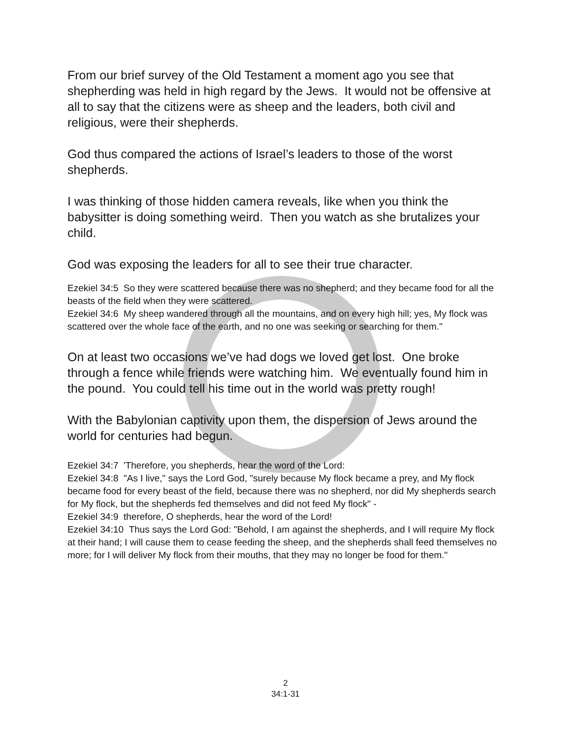From our brief survey of the Old Testament a moment ago you see that shepherding was held in high regard by the Jews. It would not be offensive at all to say that the citizens were as sheep and the leaders, both civil and religious, were their shepherds.
God thus compared the actions of Israel’s leaders to those of the worst shepherds.
I was thinking of those hidden camera reveals, like when you think the babysitter is doing something weird. Then you watch as she brutalizes your child.
God was exposing the leaders for all to see their true character.
Ezekiel 34:5 So they were scattered because there was no shepherd; and they became food for all the beasts of the field when they were scattered.
Ezekiel 34:6 My sheep wandered through all the mountains, and on every high hill; yes, My flock was scattered over the whole face of the earth, and no one was seeking or searching for them."
On at least two occasions we’ve had dogs we loved get lost. One broke through a fence while friends were watching him. We eventually found him in the pound. You could tell his time out in the world was pretty rough!
With the Babylonian captivity upon them, the dispersion of Jews around the world for centuries had begun.
Ezekiel 34:7 'Therefore, you shepherds, hear the word of the Lord:
Ezekiel 34:8 "As I live," says the Lord God, "surely because My flock became a prey, and My flock became food for every beast of the field, because there was no shepherd, nor did My shepherds search for My flock, but the shepherds fed themselves and did not feed My flock" -
Ezekiel 34:9 therefore, O shepherds, hear the word of the Lord!
Ezekiel 34:10 Thus says the Lord God: "Behold, I am against the shepherds, and I will require My flock at their hand; I will cause them to cease feeding the sheep, and the shepherds shall feed themselves no more; for I will deliver My flock from their mouths, that they may no longer be food for them."
2
34:1-31